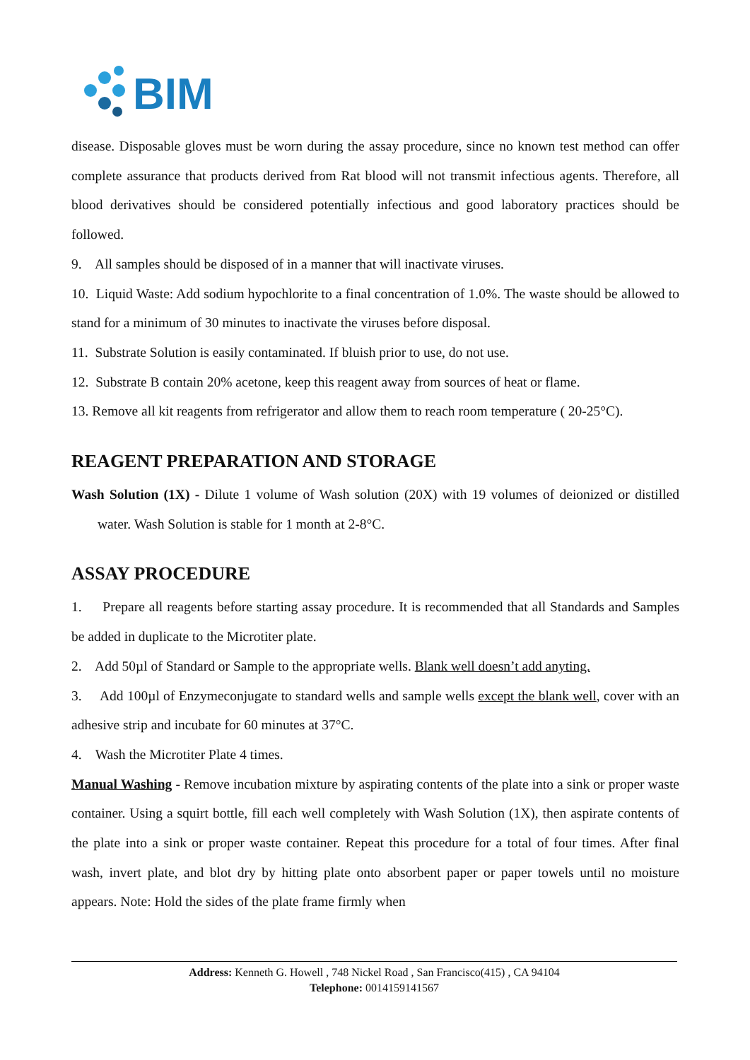BIM
disease. Disposable gloves must be worn during the assay procedure, since no known test method can offer complete assurance that products derived from Rat blood will not transmit infectious agents. Therefore, all blood derivatives should be considered potentially infectious and good laboratory practices should be followed.
9. All samples should be disposed of in a manner that will inactivate viruses.
10. Liquid Waste: Add sodium hypochlorite to a final concentration of 1.0%. The waste should be allowed to stand for a minimum of 30 minutes to inactivate the viruses before disposal.
11. Substrate Solution is easily contaminated. If bluish prior to use, do not use.
12. Substrate B contain 20% acetone, keep this reagent away from sources of heat or flame.
13. Remove all kit reagents from refrigerator and allow them to reach room temperature ( 20-25°C).
REAGENT PREPARATION AND STORAGE
Wash Solution (1X) - Dilute 1 volume of Wash solution (20X) with 19 volumes of deionized or distilled water. Wash Solution is stable for 1 month at 2-8°C.
ASSAY PROCEDURE
1. Prepare all reagents before starting assay procedure. It is recommended that all Standards and Samples be added in duplicate to the Microtiter plate.
2. Add 50µl of Standard or Sample to the appropriate wells. Blank well doesn’t add anyting.
3. Add 100µl of Enzymeconjugate to standard wells and sample wells except the blank well, cover with an adhesive strip and incubate for 60 minutes at 37°C.
4. Wash the Microtiter Plate 4 times.
Manual Washing - Remove incubation mixture by aspirating contents of the plate into a sink or proper waste container. Using a squirt bottle, fill each well completely with Wash Solution (1X), then aspirate contents of the plate into a sink or proper waste container. Repeat this procedure for a total of four times. After final wash, invert plate, and blot dry by hitting plate onto absorbent paper or paper towels until no moisture appears. Note: Hold the sides of the plate frame firmly when
Address: Kenneth G. Howell , 748 Nickel Road , San Francisco(415) , CA 94104
Telephone: 0014159141567